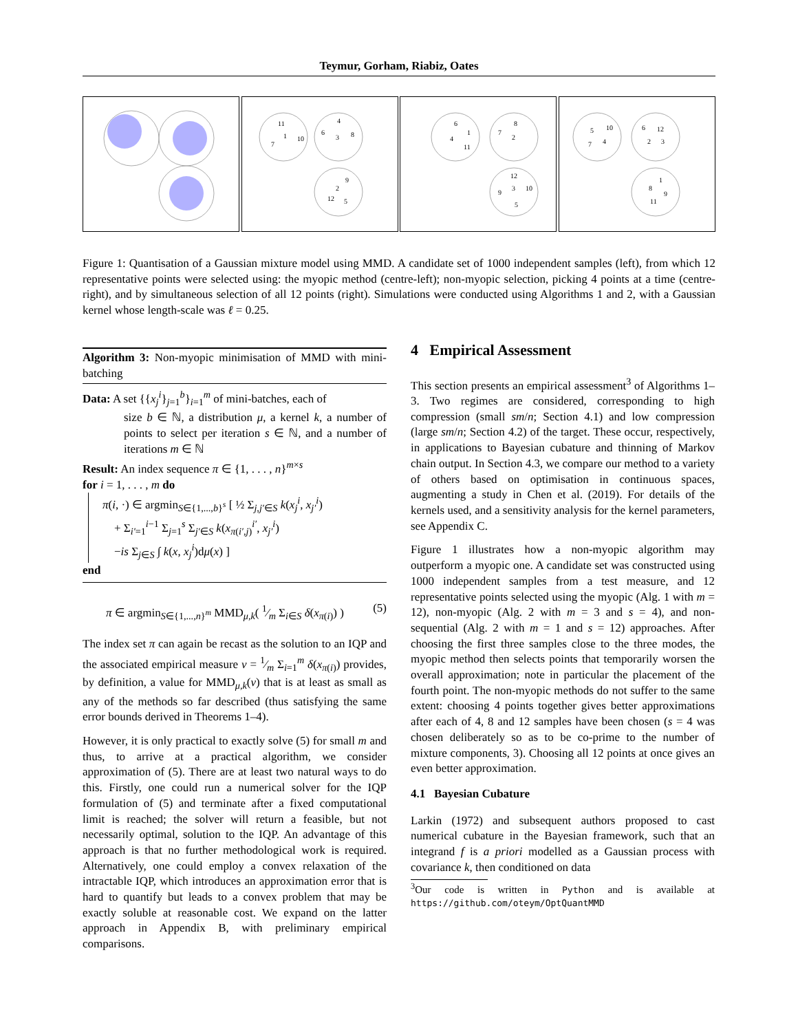Teymur, Gorham, Riabiz, Oates
11
1
10
7
4
6
3
8
9
2
12
5
6
1
4
11
7
8
2
12
9
3
10
5
5
10
7
4
6
12
2
3
1
8
9
11
Figure 1: Quantisation of a Gaussian mixture model using MMD. A candidate set of 1000 independent samples (left), from which 12 representative points were selected using: the myopic method (centre-left); non-myopic selection, picking 4 points at a time (centre-right), and by simultaneous selection of all 12 points (right). Simulations were conducted using Algorithms 1 and 2, with a Gaussian kernel whose length-scale was ℓ = 0.25.
Algorithm 3: Non-myopic minimisation of MMD with mini-batching
Data: A set {{x<sub>j</sub><sup>i</sup>}<sub>j=1</sub><sup>b</sup>}<sub>i=1</sub><sup>m</sup> of mini-batches, each of
size b ∈ ℕ, a distribution μ, a kernel k, a number of points to select per iteration s ∈ ℕ, and a number of iterations m ∈ ℕ
Result: An index sequence π ∈ {1, . . . , n}<sup>m×s</sup>
for i = 1, . . . , m do
π(i, ·) ∈ argmin<sub>S∈{1,...,b}<sup>s</sup></sub> [ ½ Σ<sub>j,j′∈S</sub> k(x<sub>j</sub><sup>i</sup>, x<sub>j′</sub><sup>i</sup>)
+ Σ<sub>i′=1</sub><sup>i−1</sup> Σ<sub>j=1</sub><sup>s</sup> Σ<sub>j′∈S</sub> k(x<sub>π(i′,j)</sub><sup>i′</sup>, x<sub>j′</sub><sup>i</sup>)
−is Σ<sub>j∈S</sub> ∫ k(x, x<sub>j</sub><sup>i</sup>)dμ(x) ]
end
π ∈ argmin<sub>S∈{1,...,n}<sup>m</sup></sub> MMD<sub>μ,k</sub>( 1⁄m Σ<sub>i∈S</sub> δ(x<sub>π(i)</sub>) ) (5)
The index set π can again be recast as the solution to an IQP and the associated empirical measure ν = 1⁄m Σ<sub>i=1</sub><sup>m</sup> δ(x<sub>π(i)</sub>) provides, by definition, a value for MMD<sub>μ,k</sub>(ν) that is at least as small as any of the methods so far described (thus satisfying the same error bounds derived in Theorems 1–4).
However, it is only practical to exactly solve (5) for small m and thus, to arrive at a practical algorithm, we consider approximation of (5). There are at least two natural ways to do this. Firstly, one could run a numerical solver for the IQP formulation of (5) and terminate after a fixed computational limit is reached; the solver will return a feasible, but not necessarily optimal, solution to the IQP. An advantage of this approach is that no further methodological work is required. Alternatively, one could employ a convex relaxation of the intractable IQP, which introduces an approximation error that is hard to quantify but leads to a convex problem that may be exactly soluble at reasonable cost. We expand on the latter approach in Appendix B, with preliminary empirical comparisons.
4 Empirical Assessment
This section presents an empirical assessment<sup>3</sup> of Algorithms 1–3. Two regimes are considered, corresponding to high compression (small sm/n; Section 4.1) and low compression (large sm/n; Section 4.2) of the target. These occur, respectively, in applications to Bayesian cubature and thinning of Markov chain output. In Section 4.3, we compare our method to a variety of others based on optimisation in continuous spaces, augmenting a study in Chen et al. (2019). For details of the kernels used, and a sensitivity analysis for the kernel parameters, see Appendix C.
Figure 1 illustrates how a non-myopic algorithm may outperform a myopic one. A candidate set was constructed using 1000 independent samples from a test measure, and 12 representative points selected using the myopic (Alg. 1 with m = 12), non-myopic (Alg. 2 with m = 3 and s = 4), and non-sequential (Alg. 2 with m = 1 and s = 12) approaches. After choosing the first three samples close to the three modes, the myopic method then selects points that temporarily worsen the overall approximation; note in particular the placement of the fourth point. The non-myopic methods do not suffer to the same extent: choosing 4 points together gives better approximations after each of 4, 8 and 12 samples have been chosen (s = 4 was chosen deliberately so as to be co-prime to the number of mixture components, 3). Choosing all 12 points at once gives an even better approximation.
4.1 Bayesian Cubature
Larkin (1972) and subsequent authors proposed to cast numerical cubature in the Bayesian framework, such that an integrand f is a priori modelled as a Gaussian process with covariance k, then conditioned on data
<sup>3</sup> Our code is written in Python and is available at https://github.com/oteym/OptQuantMMD